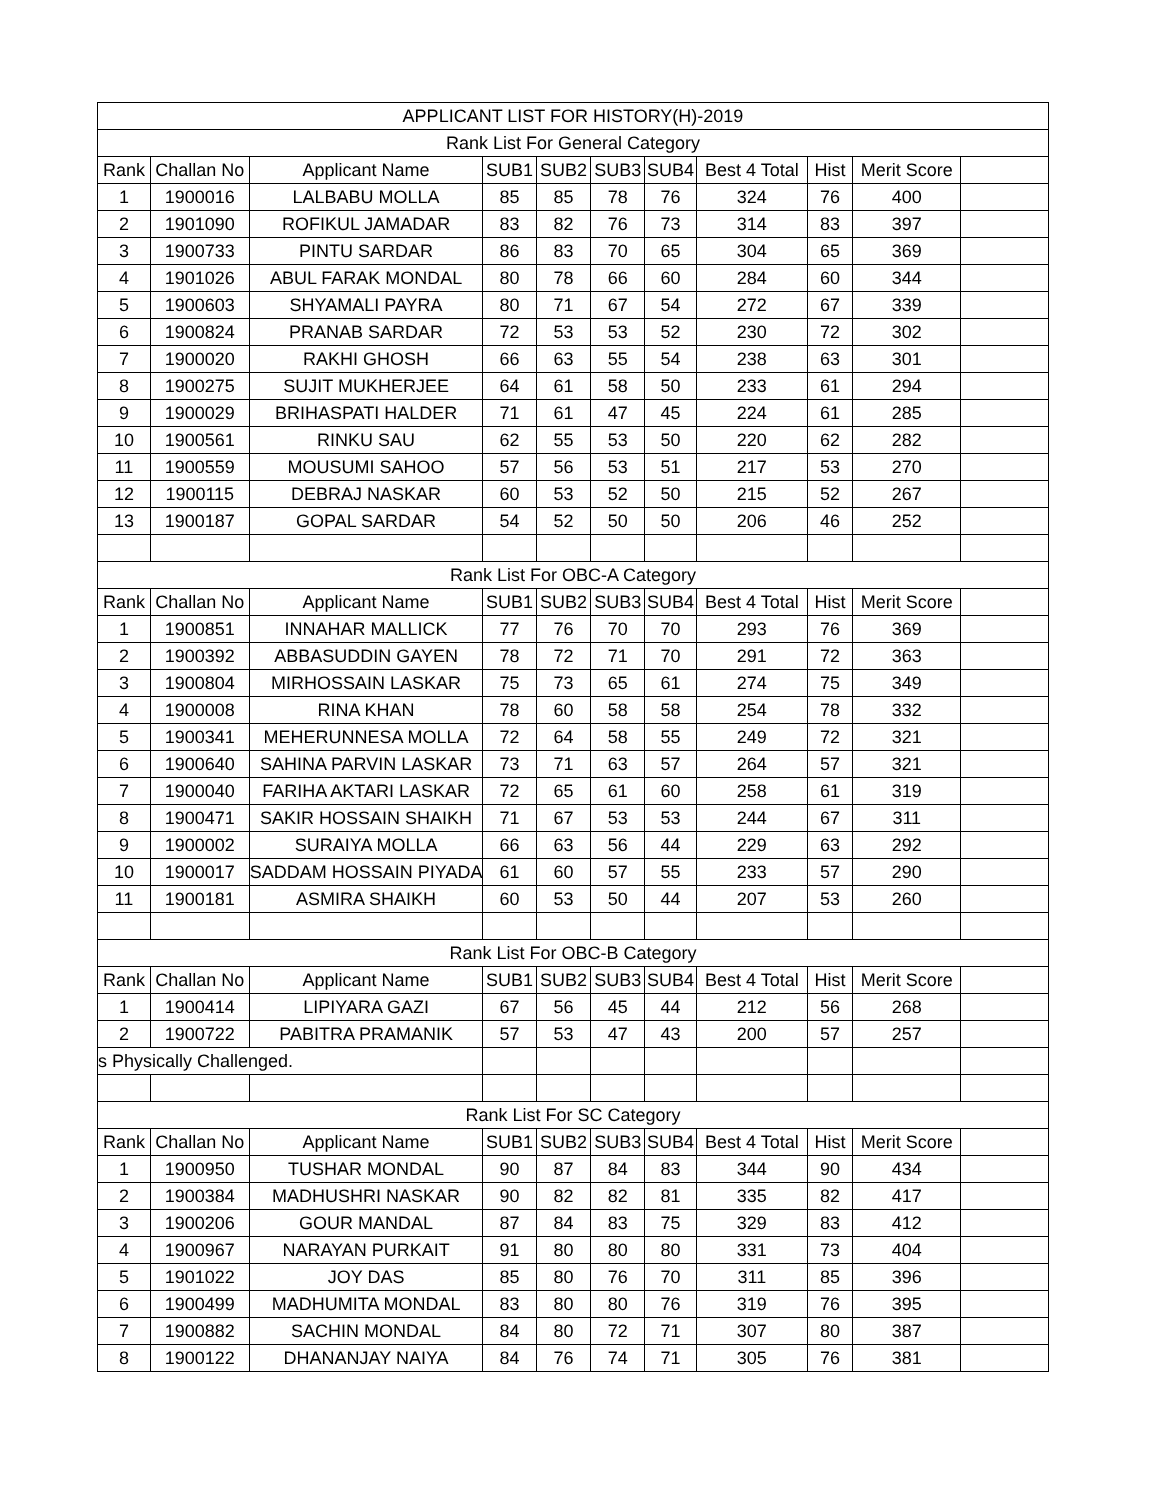| APPLICANT LIST FOR HISTORY(H)-2019 | | | | | | | | | | |
| Rank List For General Category | | | | | | | | | | |
| Rank | Challan No | Applicant Name | SUB1 | SUB2 | SUB3 | SUB4 | Best 4 Total | Hist | Merit Score | |
| 1 | 1900016 | LALBABU MOLLA | 85 | 85 | 78 | 76 | 324 | 76 | 400 | |
| 2 | 1901090 | ROFIKUL JAMADAR | 83 | 82 | 76 | 73 | 314 | 83 | 397 | |
| 3 | 1900733 | PINTU SARDAR | 86 | 83 | 70 | 65 | 304 | 65 | 369 | |
| 4 | 1901026 | ABUL FARAK MONDAL | 80 | 78 | 66 | 60 | 284 | 60 | 344 | |
| 5 | 1900603 | SHYAMALI PAYRA | 80 | 71 | 67 | 54 | 272 | 67 | 339 | |
| 6 | 1900824 | PRANAB SARDAR | 72 | 53 | 53 | 52 | 230 | 72 | 302 | |
| 7 | 1900020 | RAKHI GHOSH | 66 | 63 | 55 | 54 | 238 | 63 | 301 | |
| 8 | 1900275 | SUJIT MUKHERJEE | 64 | 61 | 58 | 50 | 233 | 61 | 294 | |
| 9 | 1900029 | BRIHASPATI HALDER | 71 | 61 | 47 | 45 | 224 | 61 | 285 | |
| 10 | 1900561 | RINKU SAU | 62 | 55 | 53 | 50 | 220 | 62 | 282 | |
| 11 | 1900559 | MOUSUMI SAHOO | 57 | 56 | 53 | 51 | 217 | 53 | 270 | |
| 12 | 1900115 | DEBRAJ NASKAR | 60 | 53 | 52 | 50 | 215 | 52 | 267 | |
| 13 | 1900187 | GOPAL SARDAR | 54 | 52 | 50 | 50 | 206 | 46 | 252 | |
| Rank List For OBC-A Category | | | | | | | | | | |
| Rank | Challan No | Applicant Name | SUB1 | SUB2 | SUB3 | SUB4 | Best 4 Total | Hist | Merit Score | |
| 1 | 1900851 | INNAHAR MALLICK | 77 | 76 | 70 | 70 | 293 | 76 | 369 | |
| 2 | 1900392 | ABBASUDDIN GAYEN | 78 | 72 | 71 | 70 | 291 | 72 | 363 | |
| 3 | 1900804 | MIRHOSSAIN LASKAR | 75 | 73 | 65 | 61 | 274 | 75 | 349 | |
| 4 | 1900008 | RINA KHAN | 78 | 60 | 58 | 58 | 254 | 78 | 332 | |
| 5 | 1900341 | MEHERUNNESA MOLLA | 72 | 64 | 58 | 55 | 249 | 72 | 321 | |
| 6 | 1900640 | SAHINA PARVIN LASKAR | 73 | 71 | 63 | 57 | 264 | 57 | 321 | |
| 7 | 1900040 | FARIHA AKTARI LASKAR | 72 | 65 | 61 | 60 | 258 | 61 | 319 | |
| 8 | 1900471 | SAKIR HOSSAIN SHAIKH | 71 | 67 | 53 | 53 | 244 | 67 | 311 | |
| 9 | 1900002 | SURAIYA MOLLA | 66 | 63 | 56 | 44 | 229 | 63 | 292 | |
| 10 | 1900017 | SADDAM HOSSAIN PIYADA | 61 | 60 | 57 | 55 | 233 | 57 | 290 | |
| 11 | 1900181 | ASMIRA SHAIKH | 60 | 53 | 50 | 44 | 207 | 53 | 260 | |
| Rank List For OBC-B Category | | | | | | | | | | |
| Rank | Challan No | Applicant Name | SUB1 | SUB2 | SUB3 | SUB4 | Best 4 Total | Hist | Merit Score | |
| 1 | 1900414 | LIPIYARA GAZI | 67 | 56 | 45 | 44 | 212 | 56 | 268 | |
| 2 | 1900722 | PABITRA PRAMANIK | 57 | 53 | 47 | 43 | 200 | 57 | 257 | |
| s Physically Challenged. | | | | | | | | | | |
| Rank List For SC Category | | | | | | | | | | |
| Rank | Challan No | Applicant Name | SUB1 | SUB2 | SUB3 | SUB4 | Best 4 Total | Hist | Merit Score | |
| 1 | 1900950 | TUSHAR MONDAL | 90 | 87 | 84 | 83 | 344 | 90 | 434 | |
| 2 | 1900384 | MADHUSHRI NASKAR | 90 | 82 | 82 | 81 | 335 | 82 | 417 | |
| 3 | 1900206 | GOUR MANDAL | 87 | 84 | 83 | 75 | 329 | 83 | 412 | |
| 4 | 1900967 | NARAYAN PURKAIT | 91 | 80 | 80 | 80 | 331 | 73 | 404 | |
| 5 | 1901022 | JOY DAS | 85 | 80 | 76 | 70 | 311 | 85 | 396 | |
| 6 | 1900499 | MADHUMITA MONDAL | 83 | 80 | 80 | 76 | 319 | 76 | 395 | |
| 7 | 1900882 | SACHIN MONDAL | 84 | 80 | 72 | 71 | 307 | 80 | 387 | |
| 8 | 1900122 | DHANANJAY NAIYA | 84 | 76 | 74 | 71 | 305 | 76 | 381 | |